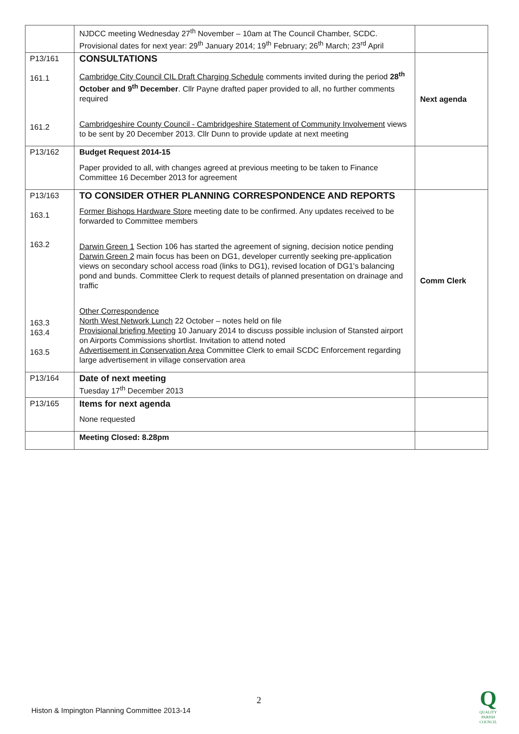| | NJDCC meeting Wednesday 27<sup>th</sup> November – 10am at The Council Chamber, SCDC. Provisional dates for next year: 29<sup>th</sup> January 2014; 19<sup>th</sup> February; 26<sup>th</sup> March; 23<sup>rd</sup> April | |
| P13/161 161.1 161.2 | CONSULTATIONS Cambridge City Council CIL Draft Charging Schedule comments invited during the period 28<sup>th</sup> October and 9<sup>th</sup> December . Cllr Payne drafted paper provided to all, no further comments required Cambridgeshire County Council - Cambridgeshire Statement of Community Involvement views to be sent by 20 December 2013. Cllr Dunn to provide update at next meeting | Next agenda |
| P13/162 | Budget Request 2014-15 Paper provided to all, with changes agreed at previous meeting to be taken to Finance Committee 16 December 2013 for agreement | |
| P13/163 163.1 163.2 163.3 163.4 163.5 | TO CONSIDER OTHER PLANNING CORRESPONDENCE AND REPORTS Former Bishops Hardware Store meeting date to be confirmed. Any updates received to be forwarded to Committee members Darwin Green 1 Section 106 has started the agreement of signing, decision notice pending Darwin Green 2 main focus has been on DG1, developer currently seeking pre-application views on secondary school access road (links to DG1), revised location of DG1's balancing pond and bunds. Committee Clerk to request details of planned presentation on drainage and traffic Other Correspondence North West Network Lunch 22 October – notes held on file Provisional briefing Meeting 10 January 2014 to discuss possible inclusion of Stansted airport on Airports Commissions shortlist. Invitation to attend noted Advertisement in Conservation Area Committee Clerk to email SCDC Enforcement regarding large advertisement in village conservation area | Comm Clerk |
| P13/164 | Date of next meeting Tuesday 17<sup>th</sup> December 2013 | |
| P13/165 | Items for next agenda None requested | |
| | Meeting Closed: 8.28pm | |
2
Histon & Impington Planning Committee 2013-14
Q
QUALITY
PARISH
COUNCIL